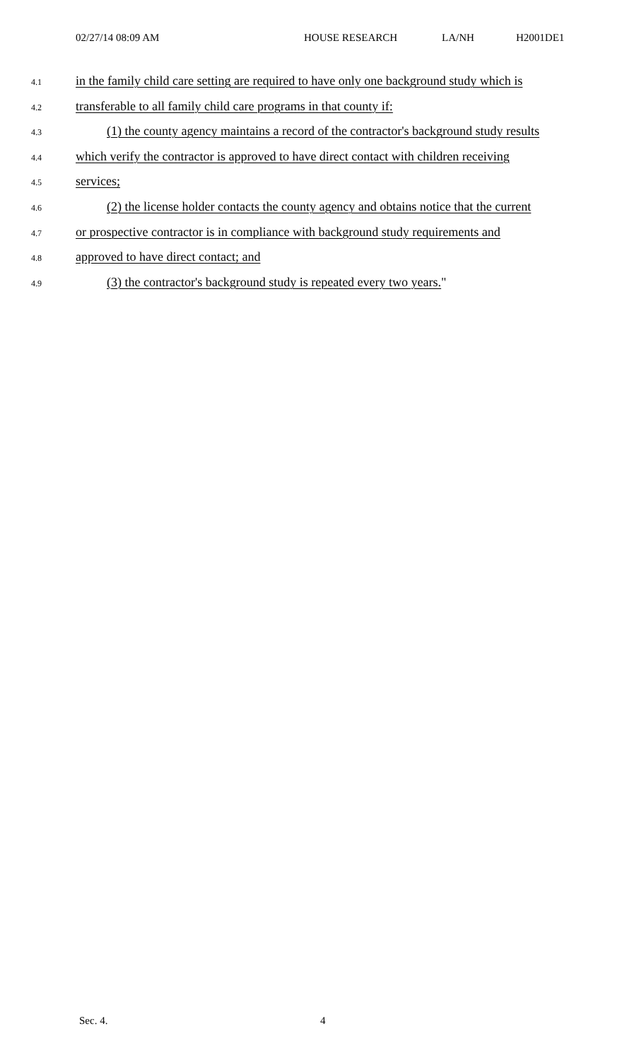02/27/14 08:09 AM HOUSE RESEARCH LA/NH H2001DE1
4.1 in the family child care setting are required to have only one background study which is
4.2 transferable to all family child care programs in that county if:
4.3 (1) the county agency maintains a record of the contractor's background study results
4.4 which verify the contractor is approved to have direct contact with children receiving
4.5 services;
4.6 (2) the license holder contacts the county agency and obtains notice that the current
4.7 or prospective contractor is in compliance with background study requirements and
4.8 approved to have direct contact; and
4.9 (3) the contractor's background study is repeated every two years."
Sec. 4. 4